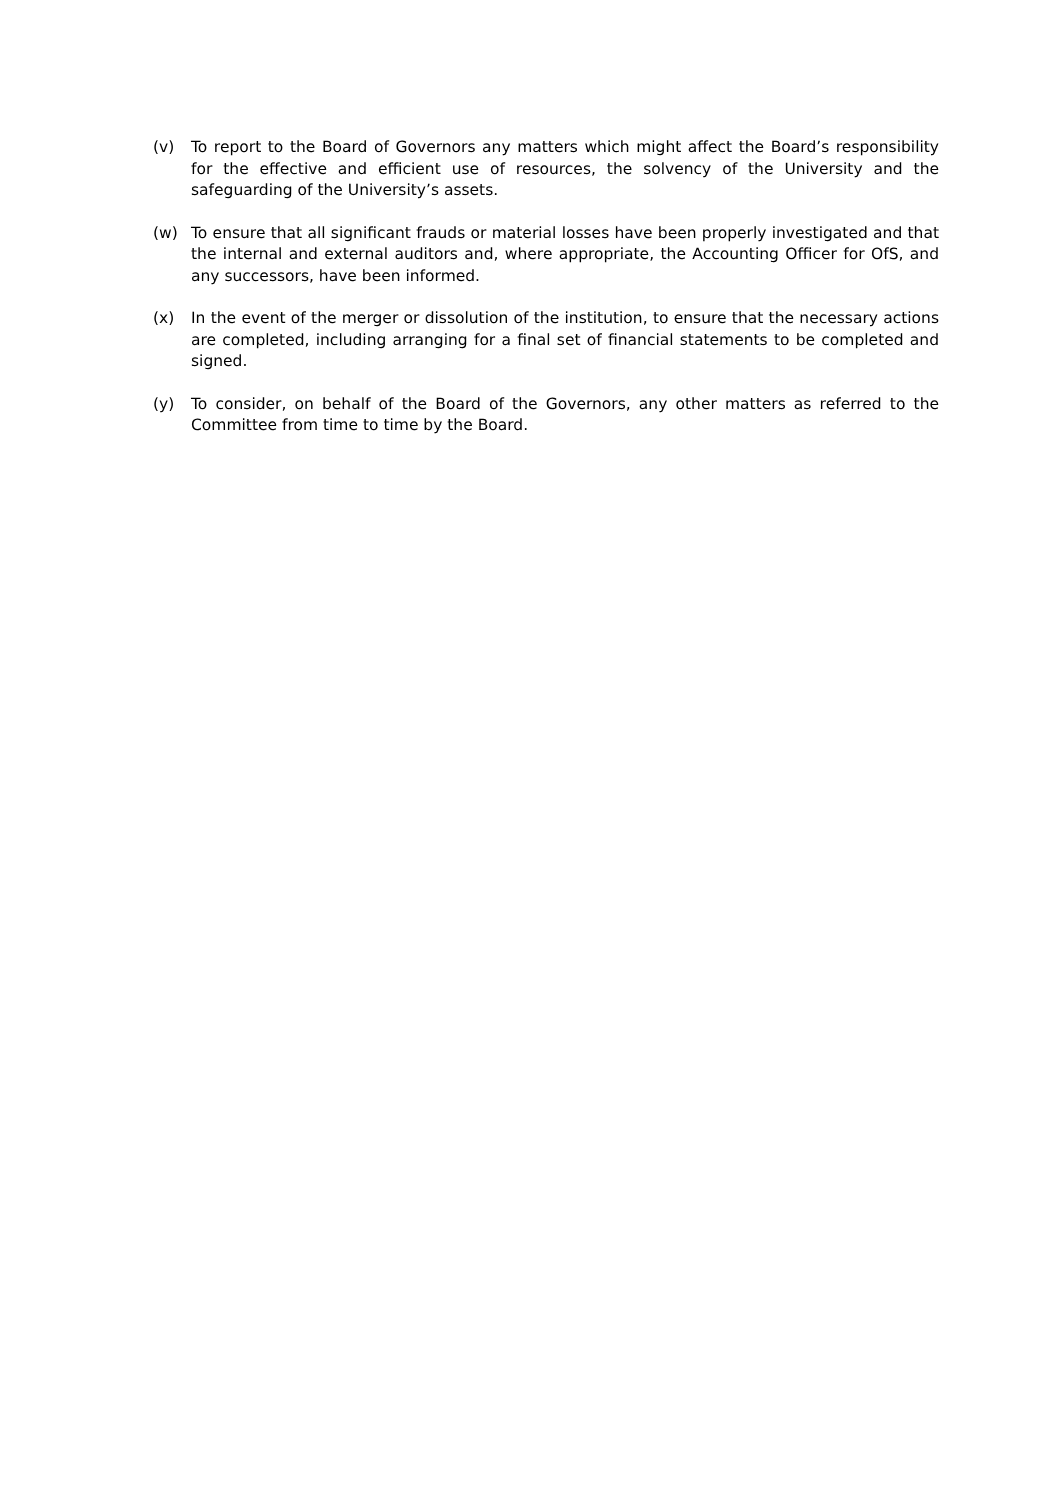(v) To report to the Board of Governors any matters which might affect the Board’s responsibility for the effective and efficient use of resources, the solvency of the University and the safeguarding of the University’s assets.
(w) To ensure that all significant frauds or material losses have been properly investigated and that the internal and external auditors and, where appropriate, the Accounting Officer for OfS, and any successors, have been informed.
(x) In the event of the merger or dissolution of the institution, to ensure that the necessary actions are completed, including arranging for a final set of financial statements to be completed and signed.
(y) To consider, on behalf of the Board of the Governors, any other matters as referred to the Committee from time to time by the Board.